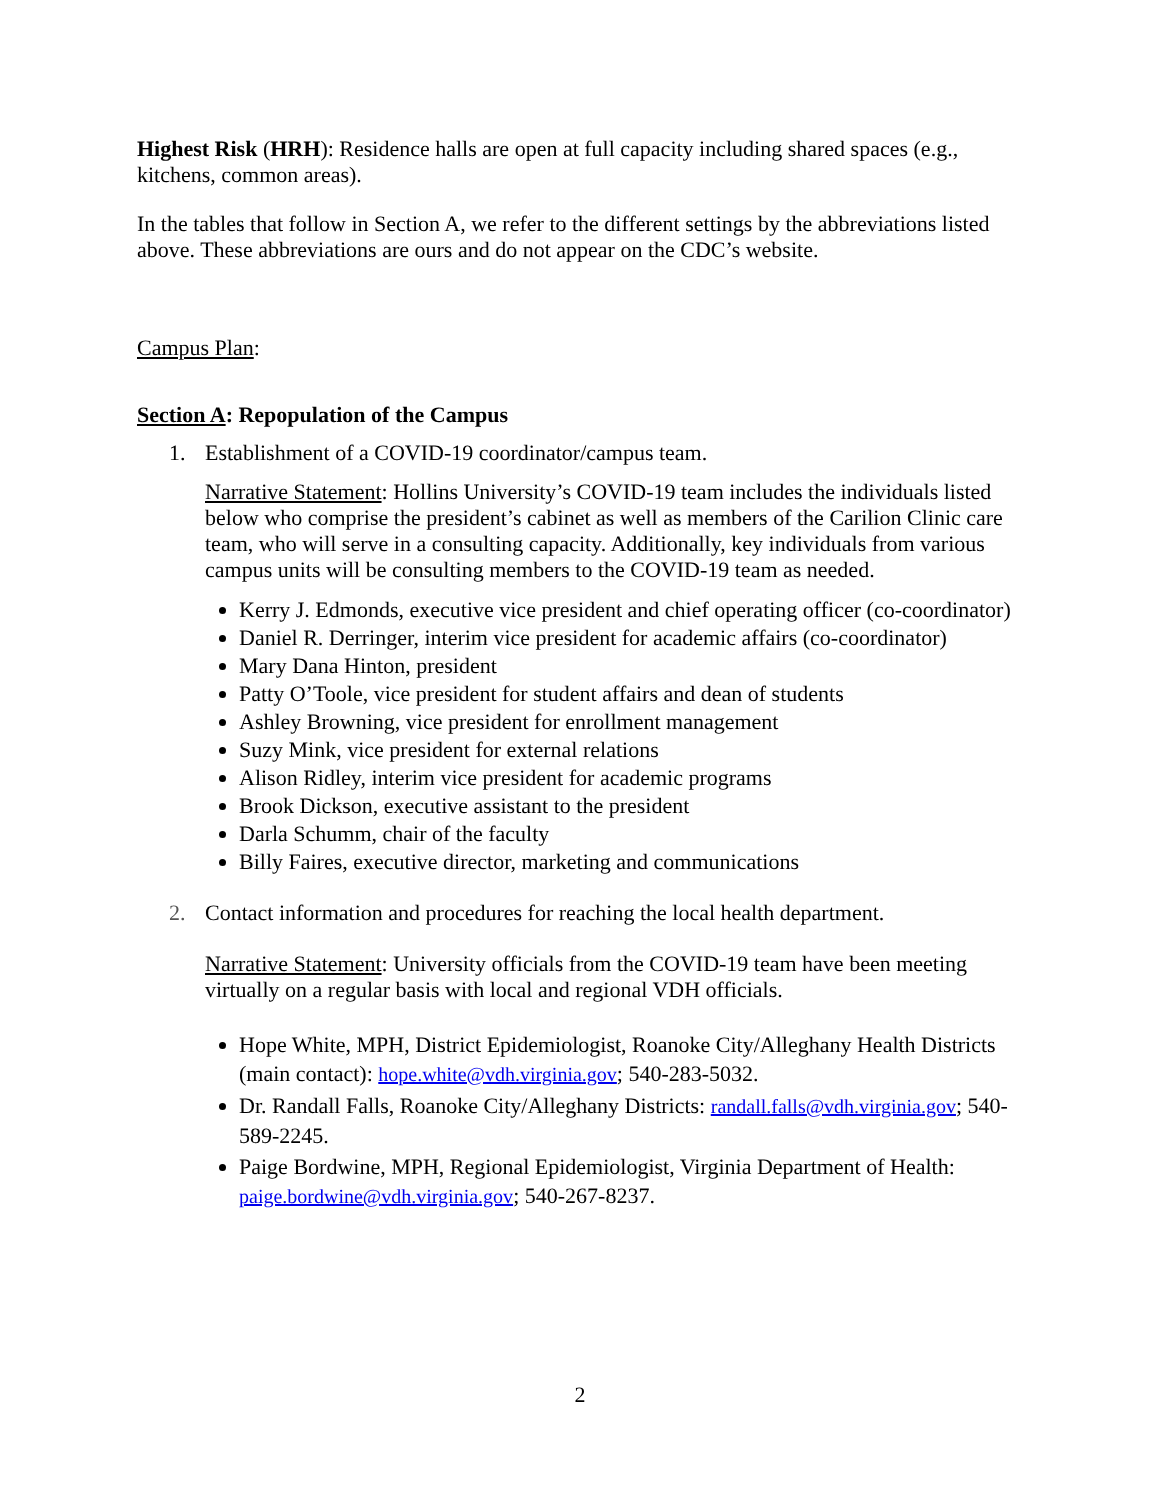Highest Risk (HRH): Residence halls are open at full capacity including shared spaces (e.g., kitchens, common areas).
In the tables that follow in Section A, we refer to the different settings by the abbreviations listed above. These abbreviations are ours and do not appear on the CDC’s website.
Campus Plan:
Section A: Repopulation of the Campus
1. Establishment of a COVID-19 coordinator/campus team.
Narrative Statement: Hollins University’s COVID-19 team includes the individuals listed below who comprise the president’s cabinet as well as members of the Carilion Clinic care team, who will serve in a consulting capacity. Additionally, key individuals from various campus units will be consulting members to the COVID-19 team as needed.
Kerry J. Edmonds, executive vice president and chief operating officer (co-coordinator)
Daniel R. Derringer, interim vice president for academic affairs (co-coordinator)
Mary Dana Hinton, president
Patty O’Toole, vice president for student affairs and dean of students
Ashley Browning, vice president for enrollment management
Suzy Mink, vice president for external relations
Alison Ridley, interim vice president for academic programs
Brook Dickson, executive assistant to the president
Darla Schumm, chair of the faculty
Billy Faires, executive director, marketing and communications
2. Contact information and procedures for reaching the local health department.
Narrative Statement: University officials from the COVID-19 team have been meeting virtually on a regular basis with local and regional VDH officials.
Hope White, MPH, District Epidemiologist, Roanoke City/Alleghany Health Districts (main contact): hope.white@vdh.virginia.gov; 540-283-5032.
Dr. Randall Falls, Roanoke City/Alleghany Districts: randall.falls@vdh.virginia.gov; 540-589-2245.
Paige Bordwine, MPH, Regional Epidemiologist, Virginia Department of Health: paige.bordwine@vdh.virginia.gov; 540-267-8237.
2